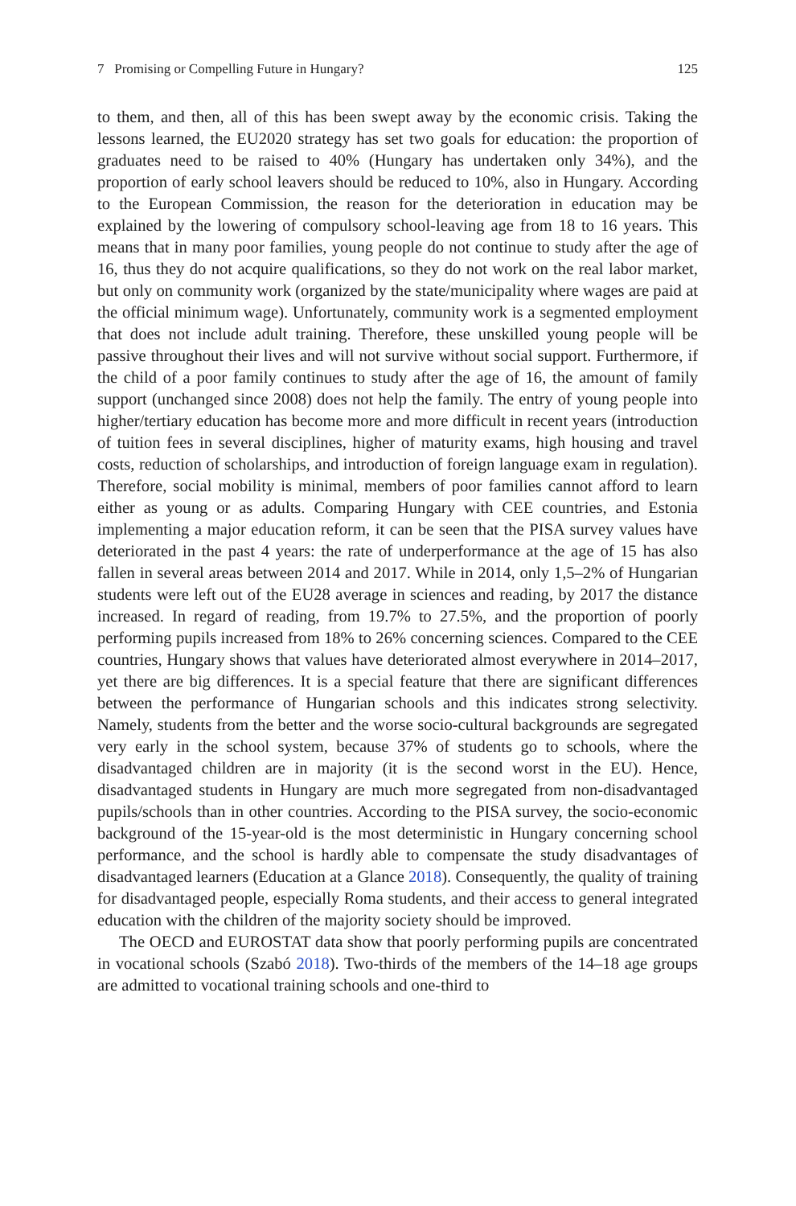7 Promising or Compelling Future in Hungary? 125
to them, and then, all of this has been swept away by the economic crisis. Taking the lessons learned, the EU2020 strategy has set two goals for education: the proportion of graduates need to be raised to 40% (Hungary has undertaken only 34%), and the proportion of early school leavers should be reduced to 10%, also in Hungary. According to the European Commission, the reason for the deterioration in education may be explained by the lowering of compulsory school-leaving age from 18 to 16 years. This means that in many poor families, young people do not continue to study after the age of 16, thus they do not acquire qualifications, so they do not work on the real labor market, but only on community work (organized by the state/municipality where wages are paid at the official minimum wage). Unfortunately, community work is a segmented employment that does not include adult training. Therefore, these unskilled young people will be passive throughout their lives and will not survive without social support. Furthermore, if the child of a poor family continues to study after the age of 16, the amount of family support (unchanged since 2008) does not help the family. The entry of young people into higher/tertiary education has become more and more difficult in recent years (introduction of tuition fees in several disciplines, higher of maturity exams, high housing and travel costs, reduction of scholarships, and introduction of foreign language exam in regulation). Therefore, social mobility is minimal, members of poor families cannot afford to learn either as young or as adults. Comparing Hungary with CEE countries, and Estonia implementing a major education reform, it can be seen that the PISA survey values have deteriorated in the past 4 years: the rate of underperformance at the age of 15 has also fallen in several areas between 2014 and 2017. While in 2014, only 1,5–2% of Hungarian students were left out of the EU28 average in sciences and reading, by 2017 the distance increased. In regard of reading, from 19.7% to 27.5%, and the proportion of poorly performing pupils increased from 18% to 26% concerning sciences. Compared to the CEE countries, Hungary shows that values have deteriorated almost everywhere in 2014–2017, yet there are big differences. It is a special feature that there are significant differences between the performance of Hungarian schools and this indicates strong selectivity. Namely, students from the better and the worse socio-cultural backgrounds are segregated very early in the school system, because 37% of students go to schools, where the disadvantaged children are in majority (it is the second worst in the EU). Hence, disadvantaged students in Hungary are much more segregated from non-disadvantaged pupils/schools than in other countries. According to the PISA survey, the socio-economic background of the 15-year-old is the most deterministic in Hungary concerning school performance, and the school is hardly able to compensate the study disadvantages of disadvantaged learners (Education at a Glance 2018). Consequently, the quality of training for disadvantaged people, especially Roma students, and their access to general integrated education with the children of the majority society should be improved.
The OECD and EUROSTAT data show that poorly performing pupils are concentrated in vocational schools (Szabó 2018). Two-thirds of the members of the 14–18 age groups are admitted to vocational training schools and one-third to